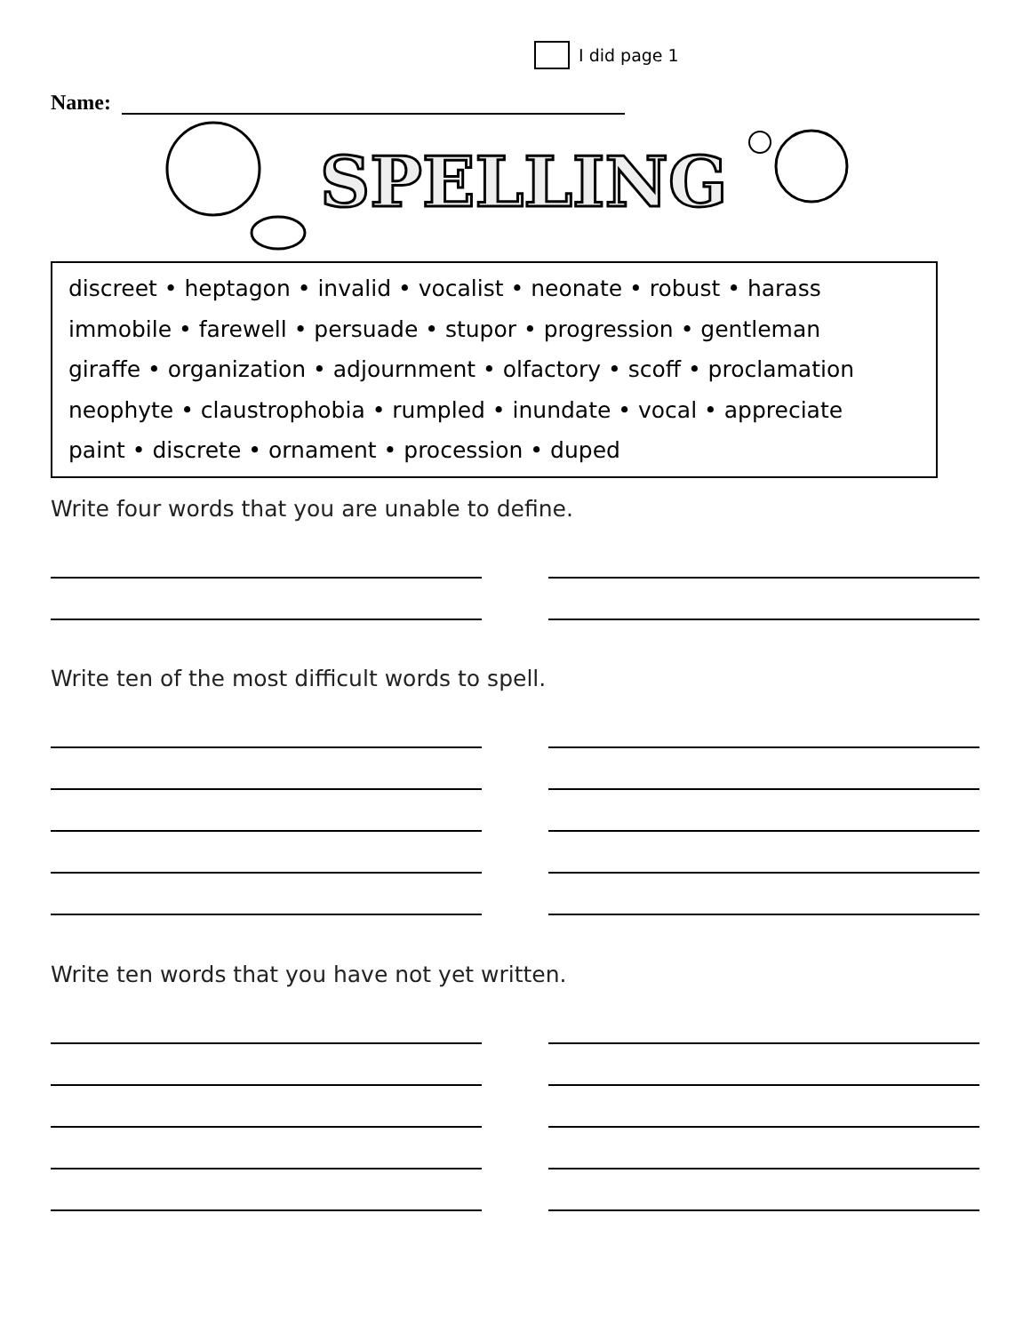I did page 1
Name:
SPELLING
discreet • heptagon • invalid • vocalist • neonate • robust • harass
immobile • farewell • persuade • stupor • progression • gentleman
giraffe • organization • adjournment • olfactory • scoff • proclamation
neophyte • claustrophobia • rumpled • inundate • vocal • appreciate
paint • discrete • ornament • procession • duped
Write four words that you are unable to define.
Write ten of the most difficult words to spell.
Write ten words that you have not yet written.